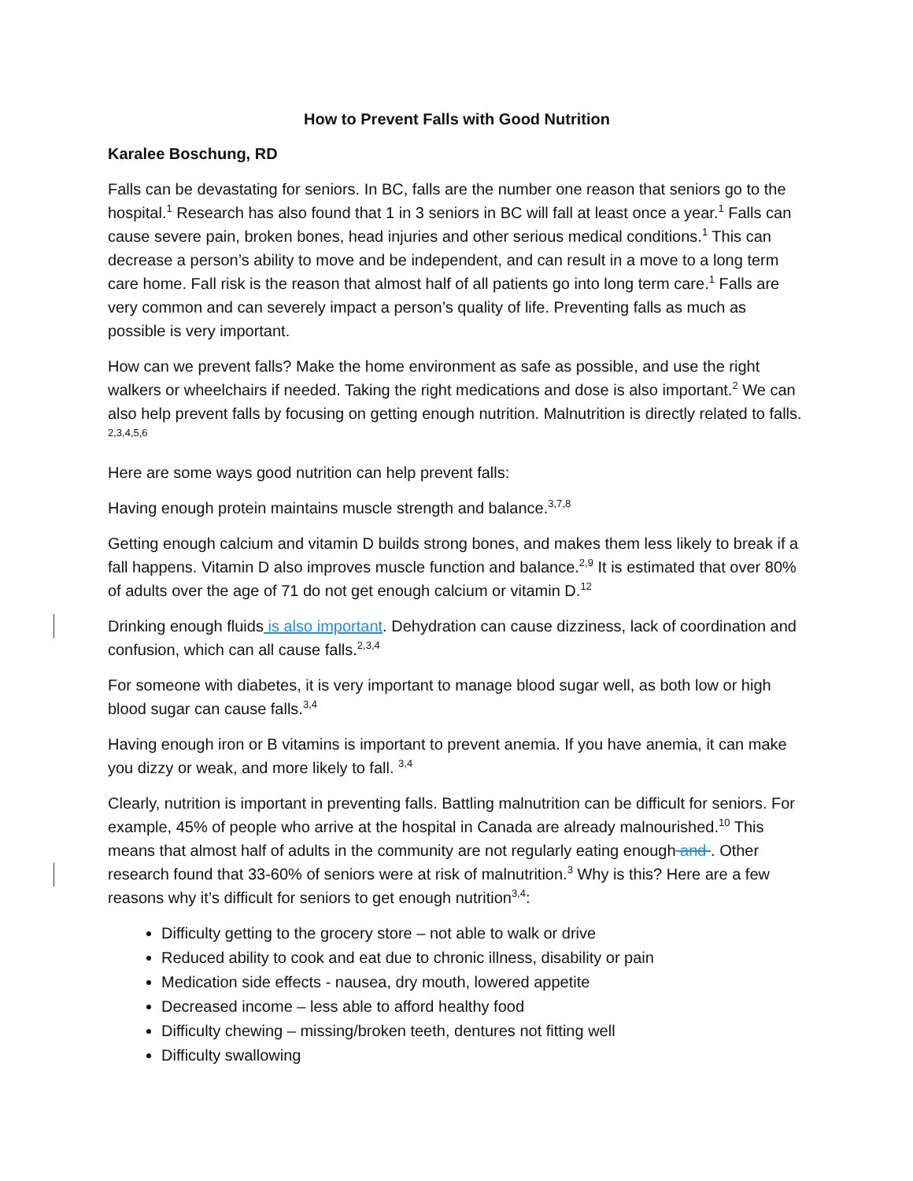How to Prevent Falls with Good Nutrition
Karalee Boschung, RD
Falls can be devastating for seniors. In BC, falls are the number one reason that seniors go to the hospital.<sup>1</sup> Research has also found that 1 in 3 seniors in BC will fall at least once a year.<sup>1</sup> Falls can cause severe pain, broken bones, head injuries and other serious medical conditions.<sup>1</sup> This can decrease a person’s ability to move and be independent, and can result in a move to a long term care home. Fall risk is the reason that almost half of all patients go into long term care.<sup>1</sup> Falls are very common and can severely impact a person’s quality of life. Preventing falls as much as possible is very important.
How can we prevent falls? Make the home environment as safe as possible, and use the right walkers or wheelchairs if needed. Taking the right medications and dose is also important.<sup>2</sup> We can also help prevent falls by focusing on getting enough nutrition. Malnutrition is directly related to falls. <sup>2,3,4,5,6</sup>
Here are some ways good nutrition can help prevent falls:
Having enough protein maintains muscle strength and balance.<sup>3,7,8</sup>
Getting enough calcium and vitamin D builds strong bones, and makes them less likely to break if a fall happens. Vitamin D also improves muscle function and balance.<sup>2,9</sup> It is estimated that over 80% of adults over the age of 71 do not get enough calcium or vitamin D.<sup>12</sup>
Drinking enough fluids is also important. Dehydration can cause dizziness, lack of coordination and confusion, which can all cause falls.<sup>2,3,4</sup>
For someone with diabetes, it is very important to manage blood sugar well, as both low or high blood sugar can cause falls.<sup>3,4</sup>
Having enough iron or B vitamins is important to prevent anemia. If you have anemia, it can make you dizzy or weak, and more likely to fall. <sup>3,4</sup>
Clearly, nutrition is important in preventing falls. Battling malnutrition can be difficult for seniors. For example, 45% of people who arrive at the hospital in Canada are already malnourished.<sup>10</sup> This means that almost half of adults in the community are not regularly eating enough and . Other research found that 33-60% of seniors were at risk of malnutrition.<sup>3</sup> Why is this? Here are a few reasons why it’s difficult for seniors to get enough nutrition<sup>3,4</sup>:
Difficulty getting to the grocery store – not able to walk or drive
Reduced ability to cook and eat due to chronic illness, disability or pain
Medication side effects - nausea, dry mouth, lowered appetite
Decreased income – less able to afford healthy food
Difficulty chewing – missing/broken teeth, dentures not fitting well
Difficulty swallowing